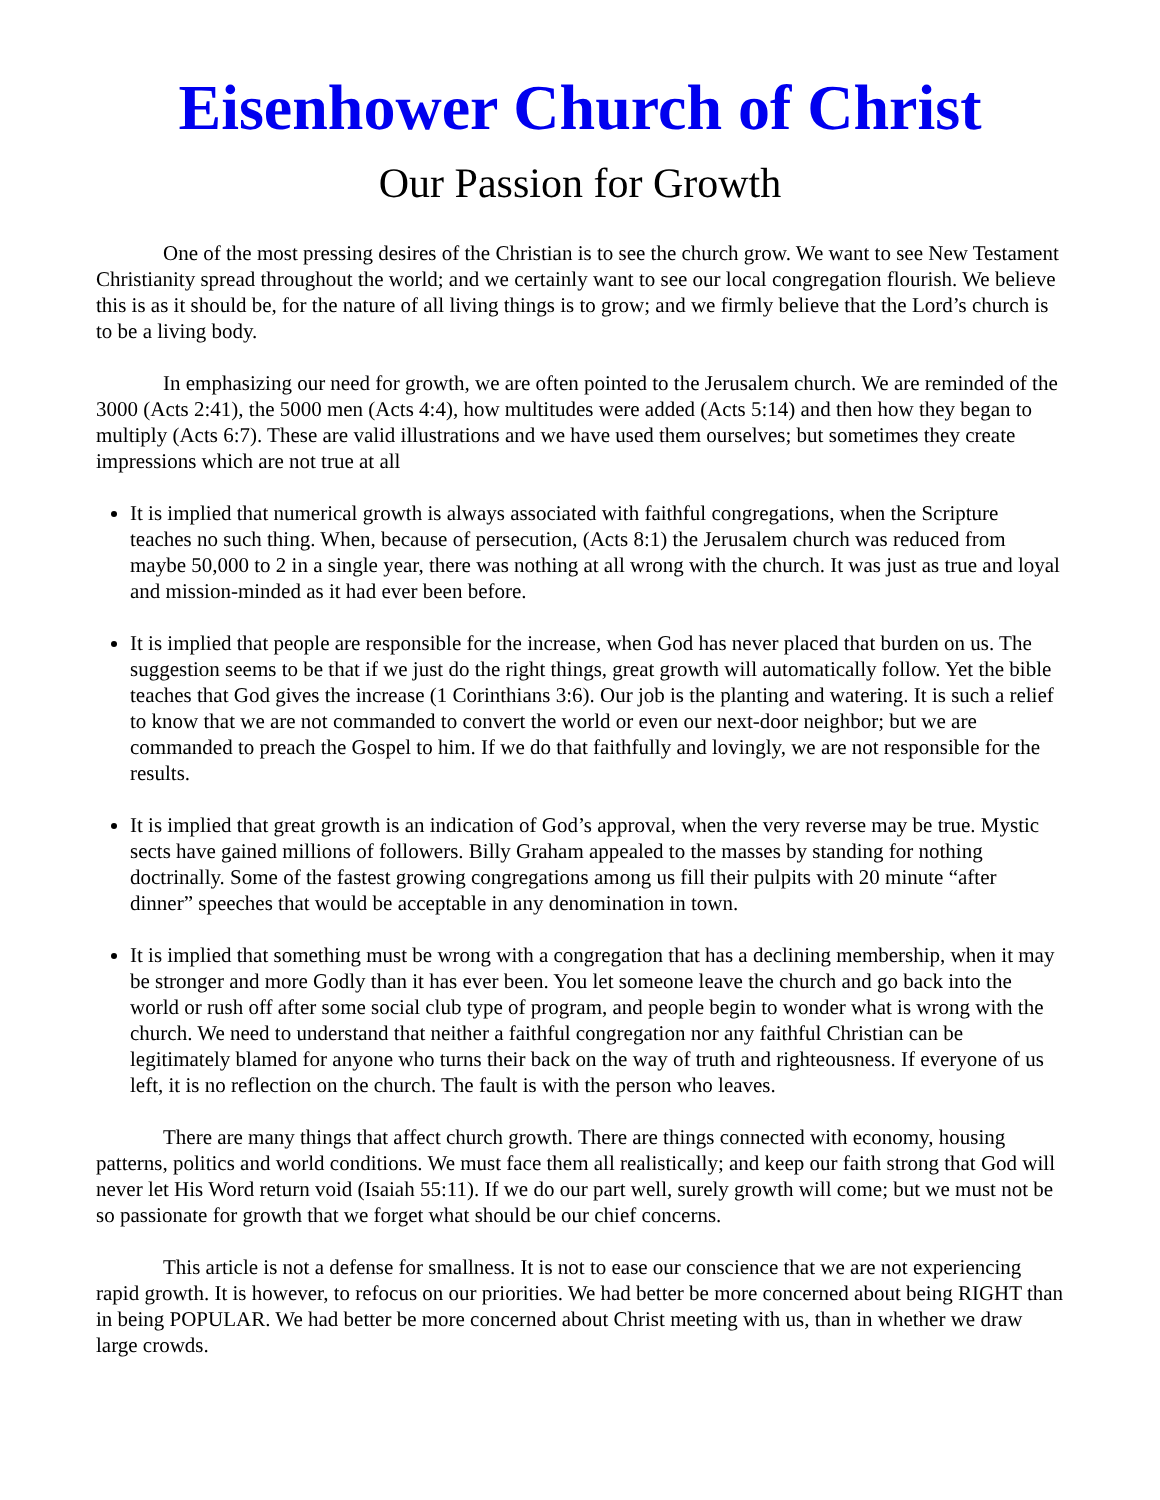Eisenhower Church of Christ
Our Passion for Growth
One of the most pressing desires of the Christian is to see the church grow. We want to see New Testament Christianity spread throughout the world; and we certainly want to see our local congregation flourish. We believe this is as it should be, for the nature of all living things is to grow; and we firmly believe that the Lord’s church is to be a living body.
In emphasizing our need for growth, we are often pointed to the Jerusalem church. We are reminded of the 3000 (Acts 2:41), the 5000 men (Acts 4:4), how multitudes were added (Acts 5:14) and then how they began to multiply (Acts 6:7). These are valid illustrations and we have used them ourselves; but sometimes they create impressions which are not true at all
It is implied that numerical growth is always associated with faithful congregations, when the Scripture teaches no such thing. When, because of persecution, (Acts 8:1) the Jerusalem church was reduced from maybe 50,000 to 2 in a single year, there was nothing at all wrong with the church. It was just as true and loyal and mission-minded as it had ever been before.
It is implied that people are responsible for the increase, when God has never placed that burden on us. The suggestion seems to be that if we just do the right things, great growth will automatically follow. Yet the bible teaches that God gives the increase (1 Corinthians 3:6). Our job is the planting and watering. It is such a relief to know that we are not commanded to convert the world or even our next-door neighbor; but we are commanded to preach the Gospel to him. If we do that faithfully and lovingly, we are not responsible for the results.
It is implied that great growth is an indication of God’s approval, when the very reverse may be true. Mystic sects have gained millions of followers. Billy Graham appealed to the masses by standing for nothing doctrinally. Some of the fastest growing congregations among us fill their pulpits with 20 minute “after dinner” speeches that would be acceptable in any denomination in town.
It is implied that something must be wrong with a congregation that has a declining membership, when it may be stronger and more Godly than it has ever been. You let someone leave the church and go back into the world or rush off after some social club type of program, and people begin to wonder what is wrong with the church. We need to understand that neither a faithful congregation nor any faithful Christian can be legitimately blamed for anyone who turns their back on the way of truth and righteousness. If everyone of us left, it is no reflection on the church. The fault is with the person who leaves.
There are many things that affect church growth. There are things connected with economy, housing patterns, politics and world conditions. We must face them all realistically; and keep our faith strong that God will never let His Word return void (Isaiah 55:11). If we do our part well, surely growth will come; but we must not be so passionate for growth that we forget what should be our chief concerns.
This article is not a defense for smallness. It is not to ease our conscience that we are not experiencing rapid growth. It is however, to refocus on our priorities. We had better be more concerned about being RIGHT than in being POPULAR. We had better be more concerned about Christ meeting with us, than in whether we draw large crowds.